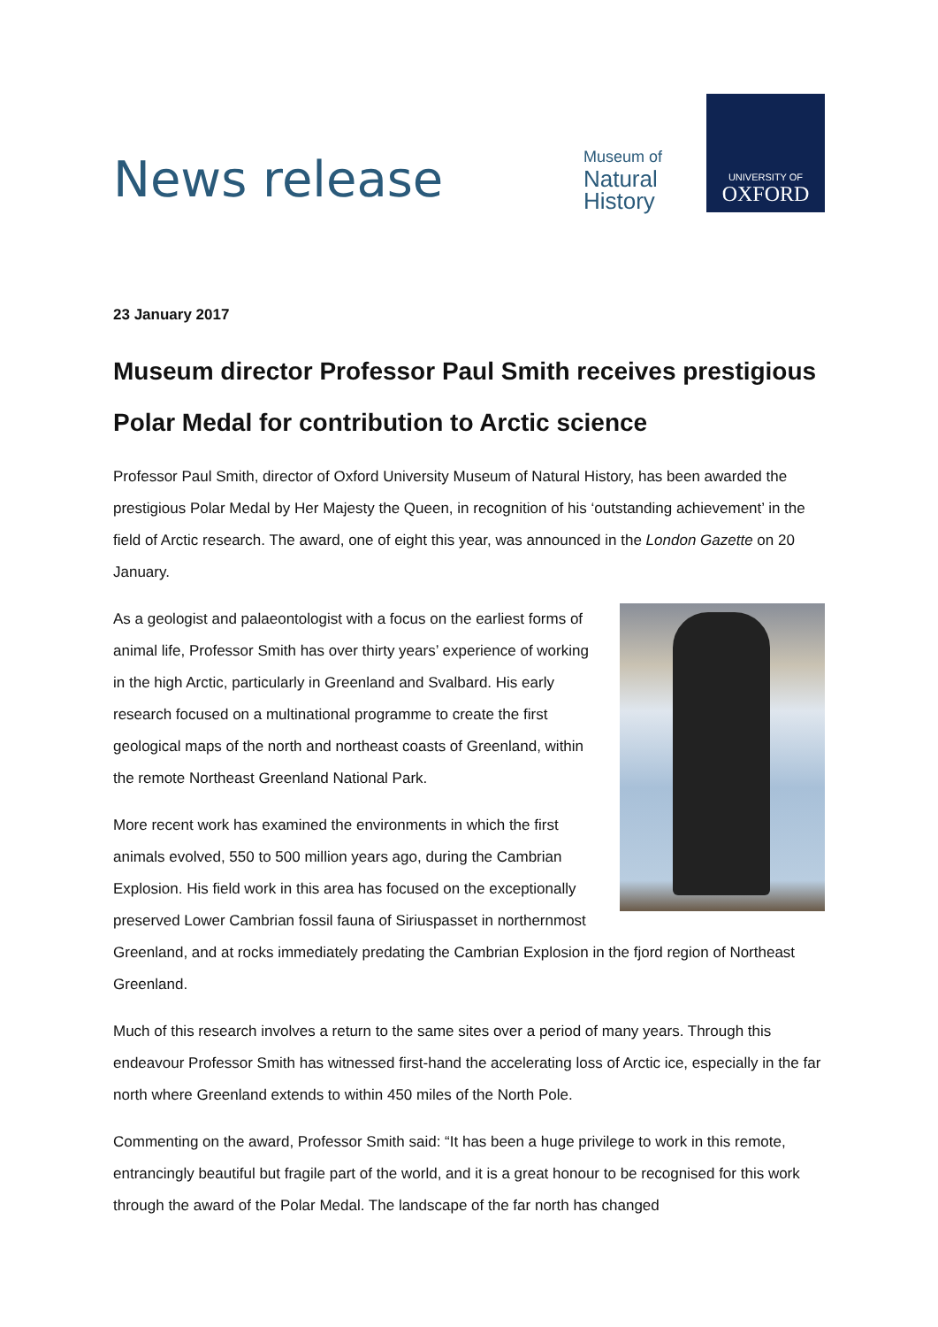News release
Museum of
Natural
History
UNIVERSITY OF
OXFORD
23 January 2017
Museum director Professor Paul Smith receives prestigious Polar Medal for contribution to Arctic science
Professor Paul Smith, director of Oxford University Museum of Natural History, has been awarded the prestigious Polar Medal by Her Majesty the Queen, in recognition of his ‘outstanding achievement’ in the field of Arctic research. The award, one of eight this year, was announced in the London Gazette on 20 January.
As a geologist and palaeontologist with a focus on the earliest forms of animal life, Professor Smith has over thirty years’ experience of working in the high Arctic, particularly in Greenland and Svalbard. His early research focused on a multinational programme to create the first geological maps of the north and northeast coasts of Greenland, within the remote Northeast Greenland National Park.
More recent work has examined the environments in which the first animals evolved, 550 to 500 million years ago, during the Cambrian Explosion. His field work in this area has focused on the exceptionally preserved Lower Cambrian fossil fauna of Siriuspasset in northernmost Greenland, and at rocks immediately predating the Cambrian Explosion in the fjord region of Northeast Greenland.
Much of this research involves a return to the same sites over a period of many years. Through this endeavour Professor Smith has witnessed first-hand the accelerating loss of Arctic ice, especially in the far north where Greenland extends to within 450 miles of the North Pole.
Commenting on the award, Professor Smith said: “It has been a huge privilege to work in this remote, entrancingly beautiful but fragile part of the world, and it is a great honour to be recognised for this work through the award of the Polar Medal. The landscape of the far north has changed